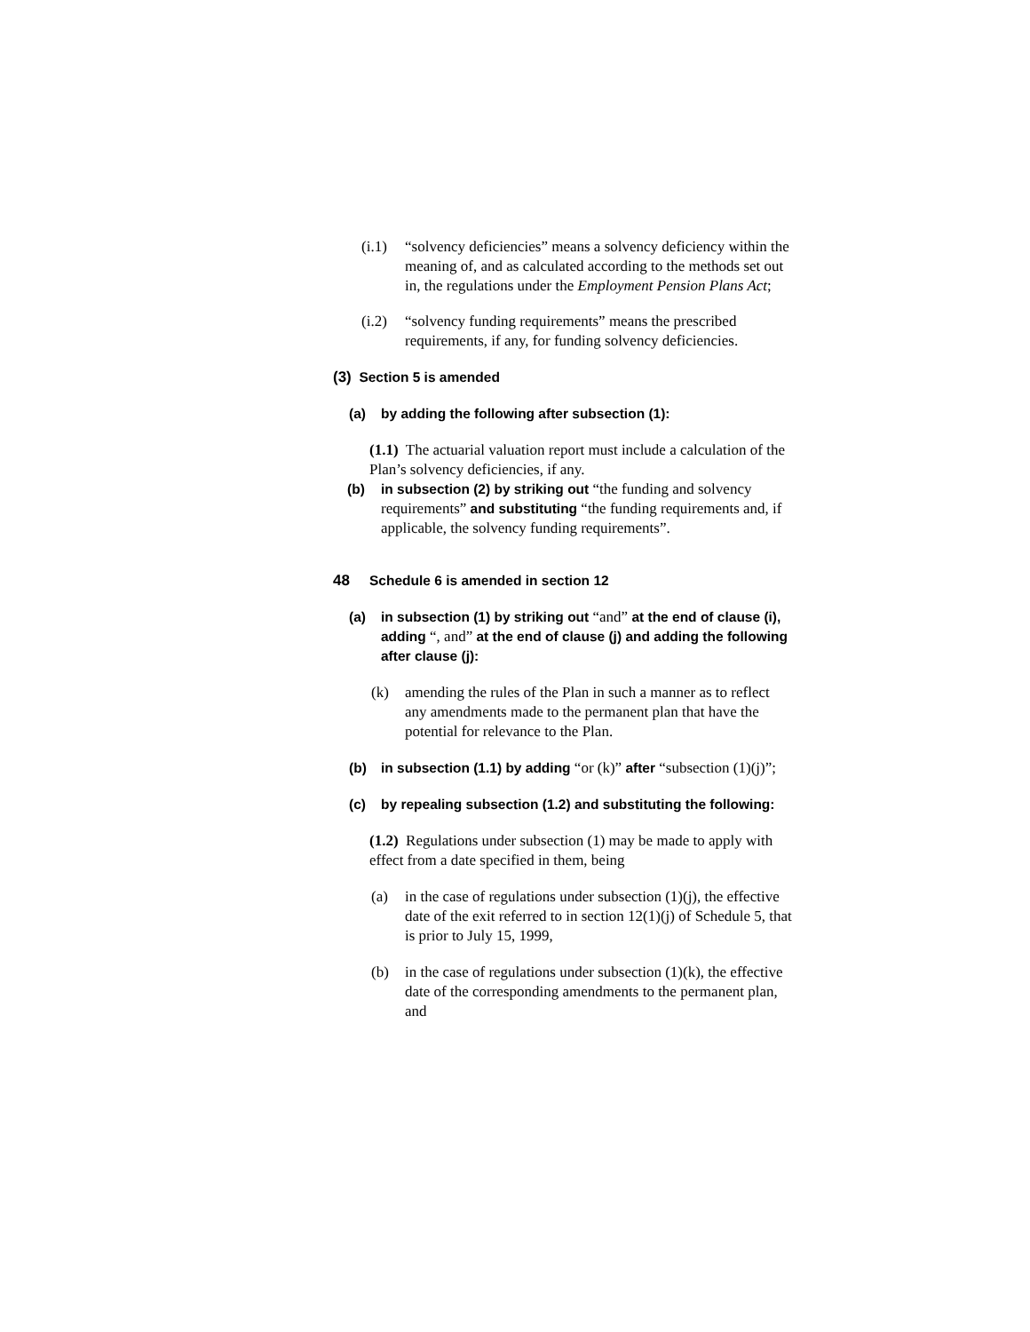(i.1)
“solvency deficiencies” means a solvency deficiency within the meaning of, and as calculated according to the methods set out in, the regulations under the Employment Pension Plans Act;
(i.2)
“solvency funding requirements” means the prescribed requirements, if any, for funding solvency deficiencies.
(3) Section 5 is amended
(a) by adding the following after subsection (1):
(1.1) The actuarial valuation report must include a calculation of the Plan’s solvency deficiencies, if any.
(b) in subsection (2) by striking out “the funding and solvency requirements” and substituting “the funding requirements and, if applicable, the solvency funding requirements”.
48 Schedule 6 is amended in section 12
(a) in subsection (1) by striking out “and” at the end of clause (i), adding “, and” at the end of clause (j) and adding the following after clause (j):
(k) amending the rules of the Plan in such a manner as to reflect any amendments made to the permanent plan that have the potential for relevance to the Plan.
(b) in subsection (1.1) by adding “or (k)” after “subsection (1)(j)”;
(c) by repealing subsection (1.2) and substituting the following:
(1.2) Regulations under subsection (1) may be made to apply with effect from a date specified in them, being
(a) in the case of regulations under subsection (1)(j), the effective date of the exit referred to in section 12(1)(j) of Schedule 5, that is prior to July 15, 1999,
(b) in the case of regulations under subsection (1)(k), the effective date of the corresponding amendments to the permanent plan, and